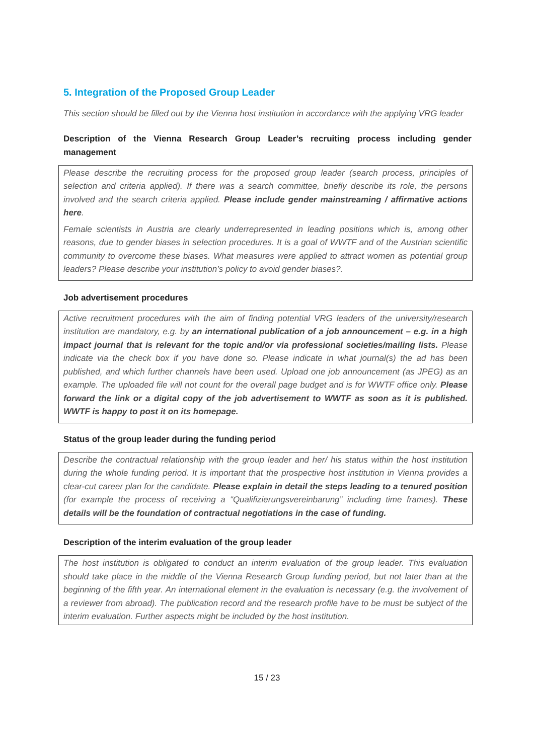5. Integration of the Proposed Group Leader
This section should be filled out by the Vienna host institution in accordance with the applying VRG leader
Description of the Vienna Research Group Leader’s recruiting process including gender management
Please describe the recruiting process for the proposed group leader (search process, principles of selection and criteria applied). If there was a search committee, briefly describe its role, the persons involved and the search criteria applied. Please include gender mainstreaming / affirmative actions here.
Female scientists in Austria are clearly underrepresented in leading positions which is, among other reasons, due to gender biases in selection procedures. It is a goal of WWTF and of the Austrian scientific community to overcome these biases. What measures were applied to attract women as potential group leaders? Please describe your institution’s policy to avoid gender biases?.
Job advertisement procedures
Active recruitment procedures with the aim of finding potential VRG leaders of the university/research institution are mandatory, e.g. by an international publication of a job announcement – e.g. in a high impact journal that is relevant for the topic and/or via professional societies/mailing lists. Please indicate via the check box if you have done so. Please indicate in what journal(s) the ad has been published, and which further channels have been used. Upload one job announcement (as JPEG) as an example. The uploaded file will not count for the overall page budget and is for WWTF office only. Please forward the link or a digital copy of the job advertisement to WWTF as soon as it is published. WWTF is happy to post it on its homepage.
Status of the group leader during the funding period
Describe the contractual relationship with the group leader and her/ his status within the host institution during the whole funding period. It is important that the prospective host institution in Vienna provides a clear-cut career plan for the candidate. Please explain in detail the steps leading to a tenured position (for example the process of receiving a “Qualifizierungsvereinbarung” including time frames). These details will be the foundation of contractual negotiations in the case of funding.
Description of the interim evaluation of the group leader
The host institution is obligated to conduct an interim evaluation of the group leader. This evaluation should take place in the middle of the Vienna Research Group funding period, but not later than at the beginning of the fifth year. An international element in the evaluation is necessary (e.g. the involvement of a reviewer from abroad). The publication record and the research profile have to be must be subject of the interim evaluation. Further aspects might be included by the host institution.
15 / 23